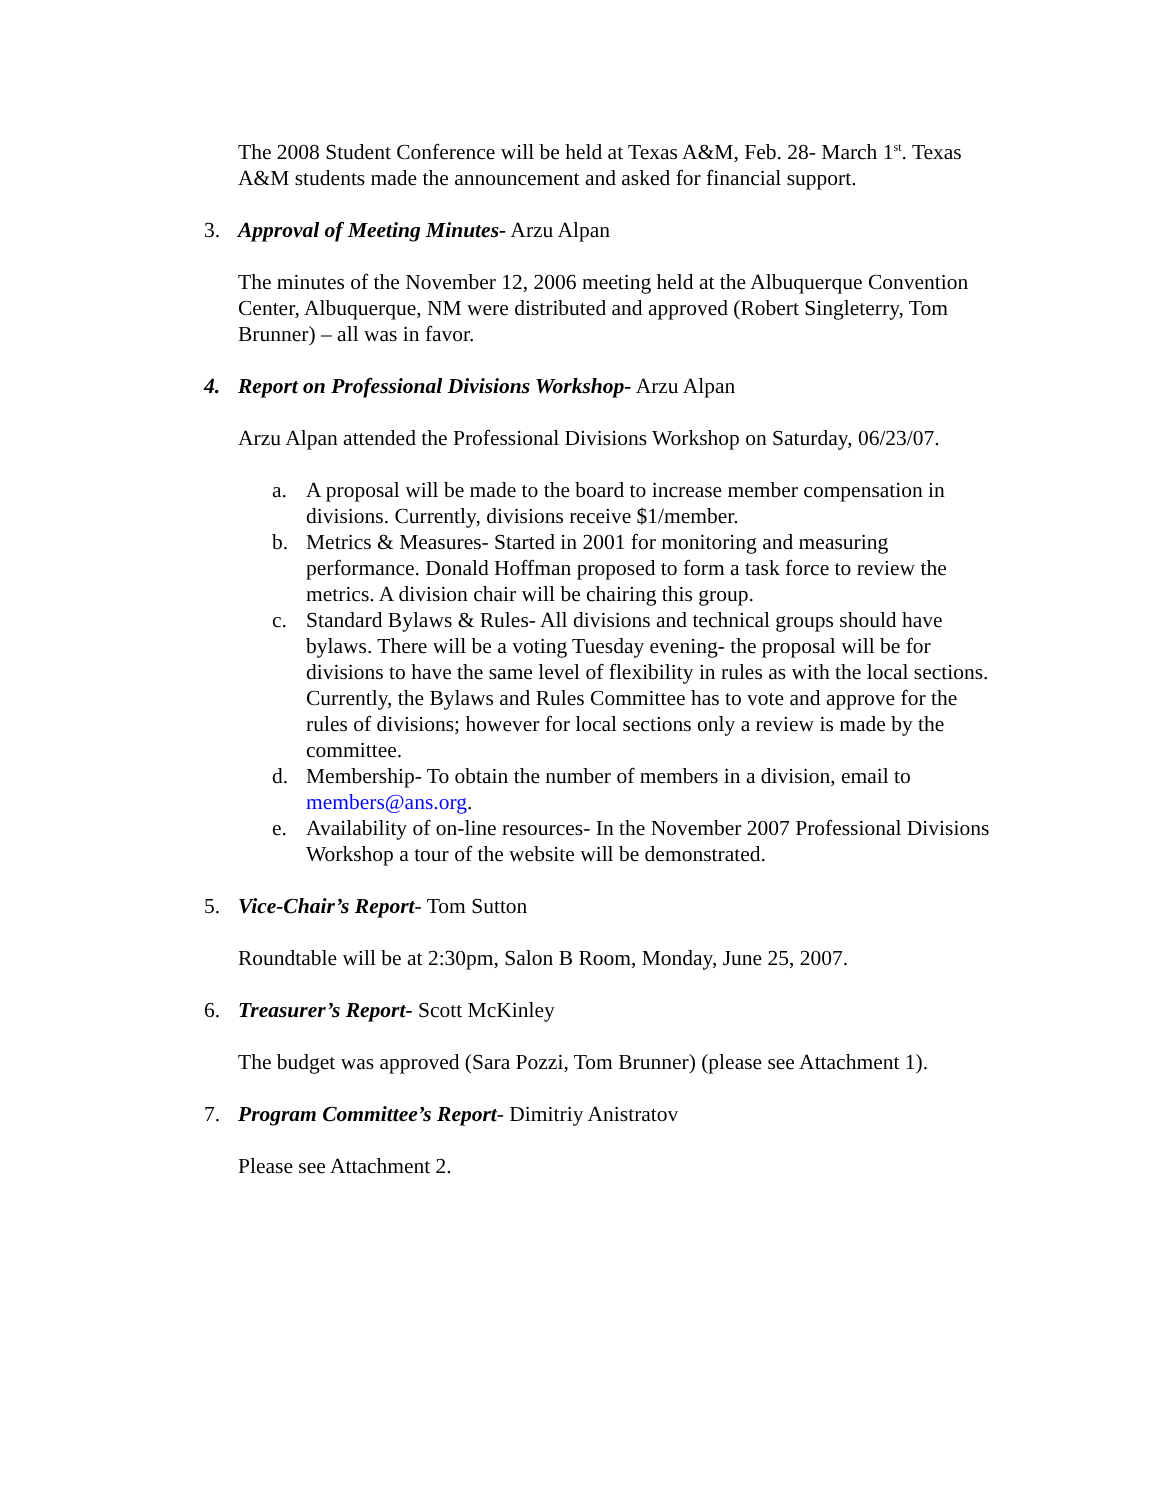The 2008 Student Conference will be held at Texas A&M, Feb. 28- March 1<sup>st</sup>. Texas A&M students made the announcement and asked for financial support.
3. Approval of Meeting Minutes- Arzu Alpan
The minutes of the November 12, 2006 meeting held at the Albuquerque Convention Center, Albuquerque, NM were distributed and approved (Robert Singleterry, Tom Brunner) – all was in favor.
4. Report on Professional Divisions Workshop- Arzu Alpan
Arzu Alpan attended the Professional Divisions Workshop on Saturday, 06/23/07.
a. A proposal will be made to the board to increase member compensation in divisions. Currently, divisions receive $1/member.
b. Metrics & Measures- Started in 2001 for monitoring and measuring performance. Donald Hoffman proposed to form a task force to review the metrics. A division chair will be chairing this group.
c. Standard Bylaws & Rules- All divisions and technical groups should have bylaws. There will be a voting Tuesday evening- the proposal will be for divisions to have the same level of flexibility in rules as with the local sections. Currently, the Bylaws and Rules Committee has to vote and approve for the rules of divisions; however for local sections only a review is made by the committee.
d. Membership- To obtain the number of members in a division, email to members@ans.org.
e. Availability of on-line resources- In the November 2007 Professional Divisions Workshop a tour of the website will be demonstrated.
5. Vice-Chair’s Report- Tom Sutton
Roundtable will be at 2:30pm, Salon B Room, Monday, June 25, 2007.
6. Treasurer’s Report- Scott McKinley
The budget was approved (Sara Pozzi, Tom Brunner) (please see Attachment 1).
7. Program Committee’s Report- Dimitriy Anistratov
Please see Attachment 2.